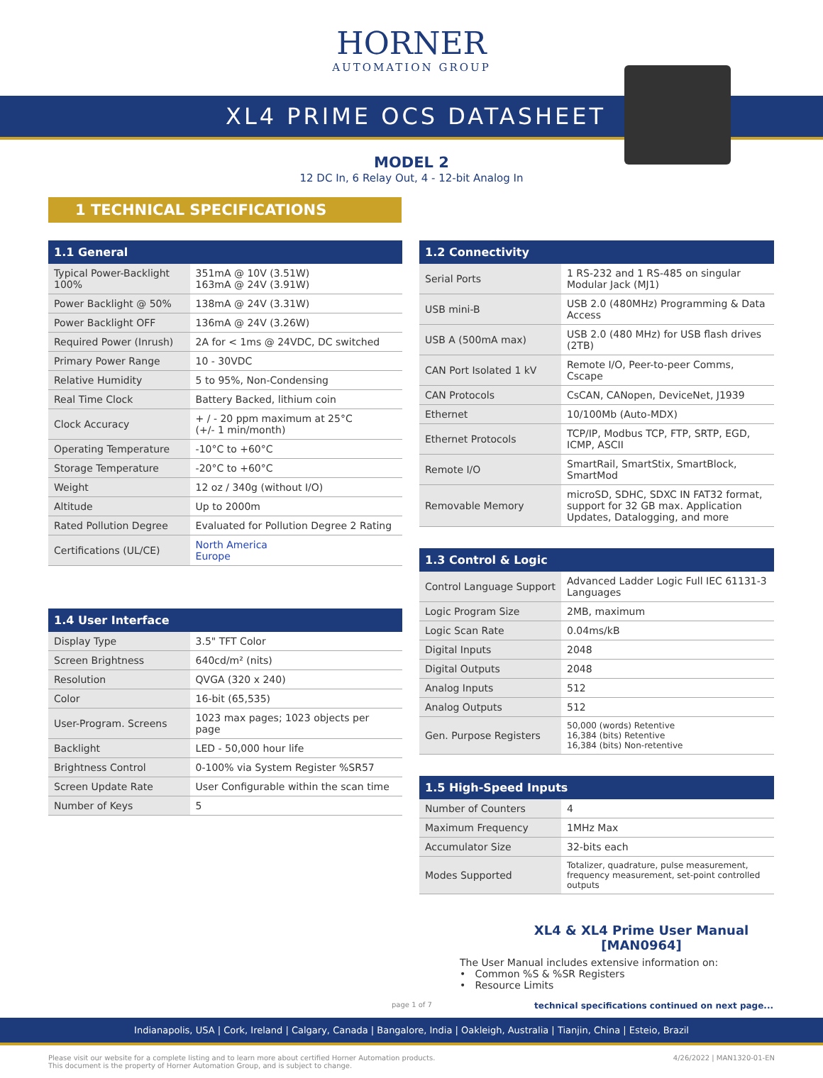HORNER
AUTOMATION GROUP
XL4 PRIME OCS DATASHEET
MODEL 2
12 DC In, 6 Relay Out, 4 - 12-bit Analog In
1 TECHNICAL SPECIFICATIONS
| 1.1 General | |
| --- | --- |
| Typical Power-Backlight 100% | 351mA @ 10V (3.51W) 163mA @ 24V (3.91W) |
| Power Backlight @ 50% | 138mA @ 24V (3.31W) |
| Power Backlight OFF | 136mA @ 24V (3.26W) |
| Required Power (Inrush) | 2A for < 1ms @ 24VDC, DC switched |
| Primary Power Range | 10 - 30VDC |
| Relative Humidity | 5 to 95%, Non-Condensing |
| Real Time Clock | Battery Backed, lithium coin |
| Clock Accuracy | + / - 20 ppm maximum at 25°C (+/- 1 min/month) |
| Operating Temperature | -10°C to +60°C |
| Storage Temperature | -20°C to +60°C |
| Weight | 12 oz / 340g (without I/O) |
| Altitude | Up to 2000m |
| Rated Pollution Degree | Evaluated for Pollution Degree 2 Rating |
| Certifications (UL/CE) | North America Europe |
| 1.4 User Interface | |
| --- | --- |
| Display Type | 3.5" TFT Color |
| Screen Brightness | 640cd/m² (nits) |
| Resolution | QVGA (320 x 240) |
| Color | 16-bit (65,535) |
| User-Program. Screens | 1023 max pages; 1023 objects per page |
| Backlight | LED - 50,000 hour life |
| Brightness Control | 0-100% via System Register %SR57 |
| Screen Update Rate | User Configurable within the scan time |
| Number of Keys | 5 |
| 1.2 Connectivity | |
| --- | --- |
| Serial Ports | 1 RS-232 and 1 RS-485 on singular Modular Jack (MJ1) |
| USB mini-B | USB 2.0 (480MHz) Programming & Data Access |
| USB A (500mA max) | USB 2.0 (480 MHz) for USB flash drives (2TB) |
| CAN Port Isolated 1 kV | Remote I/O, Peer-to-peer Comms, Cscape |
| CAN Protocols | CsCAN, CANopen, DeviceNet, J1939 |
| Ethernet | 10/100Mb (Auto-MDX) |
| Ethernet Protocols | TCP/IP, Modbus TCP, FTP, SRTP, EGD, ICMP, ASCII |
| Remote I/O | SmartRail, SmartStix, SmartBlock, SmartMod |
| Removable Memory | microSD, SDHC, SDXC IN FAT32 format, support for 32 GB max. Application Updates, Datalogging, and more |
| 1.3 Control & Logic | |
| --- | --- |
| Control Language Support | Advanced Ladder Logic Full IEC 61131-3 Languages |
| Logic Program Size | 2MB, maximum |
| Logic Scan Rate | 0.04ms/kB |
| Digital Inputs | 2048 |
| Digital Outputs | 2048 |
| Analog Inputs | 512 |
| Analog Outputs | 512 |
| Gen. Purpose Registers | 50,000 (words) Retentive 16,384 (bits) Retentive 16,384 (bits) Non-retentive |
| 1.5 High-Speed Inputs | |
| --- | --- |
| Number of Counters | 4 |
| Maximum Frequency | 1MHz Max |
| Accumulator Size | 32-bits each |
| Modes Supported | Totalizer, quadrature, pulse measurement, frequency measurement, set-point controlled outputs |
XL4 & XL4 Prime User Manual
[MAN0964]
The User Manual includes extensive information on:
• Common %S & %SR Registers
• Resource Limits
page 1 of 7 technical specifications continued on next page...
Indianapolis, USA | Cork, Ireland | Calgary, Canada | Bangalore, India | Oakleigh, Australia | Tianjin, China | Esteio, Brazil
Please visit our website for a complete listing and to learn more about certified Horner Automation products.
This document is the property of Horner Automation Group, and is subject to change. 4/26/2022 | MAN1320-01-EN